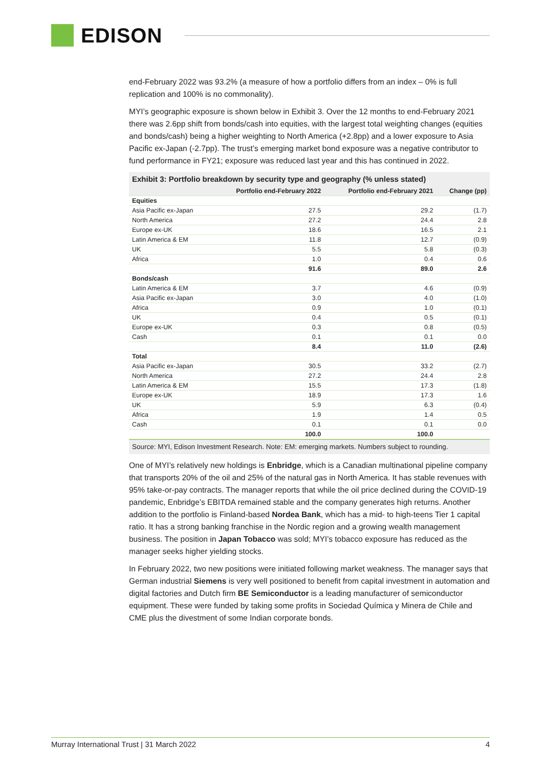EDISON
end-February 2022 was 93.2% (a measure of how a portfolio differs from an index – 0% is full replication and 100% is no commonality).
MYI’s geographic exposure is shown below in Exhibit 3. Over the 12 months to end-February 2021 there was 2.6pp shift from bonds/cash into equities, with the largest total weighting changes (equities and bonds/cash) being a higher weighting to North America (+2.8pp) and a lower exposure to Asia Pacific ex-Japan (-2.7pp). The trust’s emerging market bond exposure was a negative contributor to fund performance in FY21; exposure was reduced last year and this has continued in 2022.
Exhibit 3: Portfolio breakdown by security type and geography (% unless stated)
| | Portfolio end-February 2022 | Portfolio end-February 2021 | Change (pp) |
| --- | --- | --- | --- |
| Equities | | | |
| Asia Pacific ex-Japan | 27.5 | 29.2 | (1.7) |
| North America | 27.2 | 24.4 | 2.8 |
| Europe ex-UK | 18.6 | 16.5 | 2.1 |
| Latin America & EM | 11.8 | 12.7 | (0.9) |
| UK | 5.5 | 5.8 | (0.3) |
| Africa | 1.0 | 0.4 | 0.6 |
| | 91.6 | 89.0 | 2.6 |
| Bonds/cash | | | |
| Latin America & EM | 3.7 | 4.6 | (0.9) |
| Asia Pacific ex-Japan | 3.0 | 4.0 | (1.0) |
| Africa | 0.9 | 1.0 | (0.1) |
| UK | 0.4 | 0.5 | (0.1) |
| Europe ex-UK | 0.3 | 0.8 | (0.5) |
| Cash | 0.1 | 0.1 | 0.0 |
| | 8.4 | 11.0 | (2.6) |
| Total | | | |
| Asia Pacific ex-Japan | 30.5 | 33.2 | (2.7) |
| North America | 27.2 | 24.4 | 2.8 |
| Latin America & EM | 15.5 | 17.3 | (1.8) |
| Europe ex-UK | 18.9 | 17.3 | 1.6 |
| UK | 5.9 | 6.3 | (0.4) |
| Africa | 1.9 | 1.4 | 0.5 |
| Cash | 0.1 | 0.1 | 0.0 |
| | 100.0 | 100.0 | |
Source: MYI, Edison Investment Research. Note: EM: emerging markets. Numbers subject to rounding.
One of MYI’s relatively new holdings is Enbridge, which is a Canadian multinational pipeline company that transports 20% of the oil and 25% of the natural gas in North America. It has stable revenues with 95% take-or-pay contracts. The manager reports that while the oil price declined during the COVID-19 pandemic, Enbridge’s EBITDA remained stable and the company generates high returns. Another addition to the portfolio is Finland-based Nordea Bank, which has a mid- to high-teens Tier 1 capital ratio. It has a strong banking franchise in the Nordic region and a growing wealth management business. The position in Japan Tobacco was sold; MYI’s tobacco exposure has reduced as the manager seeks higher yielding stocks.
In February 2022, two new positions were initiated following market weakness. The manager says that German industrial Siemens is very well positioned to benefit from capital investment in automation and digital factories and Dutch firm BE Semiconductor is a leading manufacturer of semiconductor equipment. These were funded by taking some profits in Sociedad Química y Minera de Chile and CME plus the divestment of some Indian corporate bonds.
Murray International Trust | 31 March 2022 4